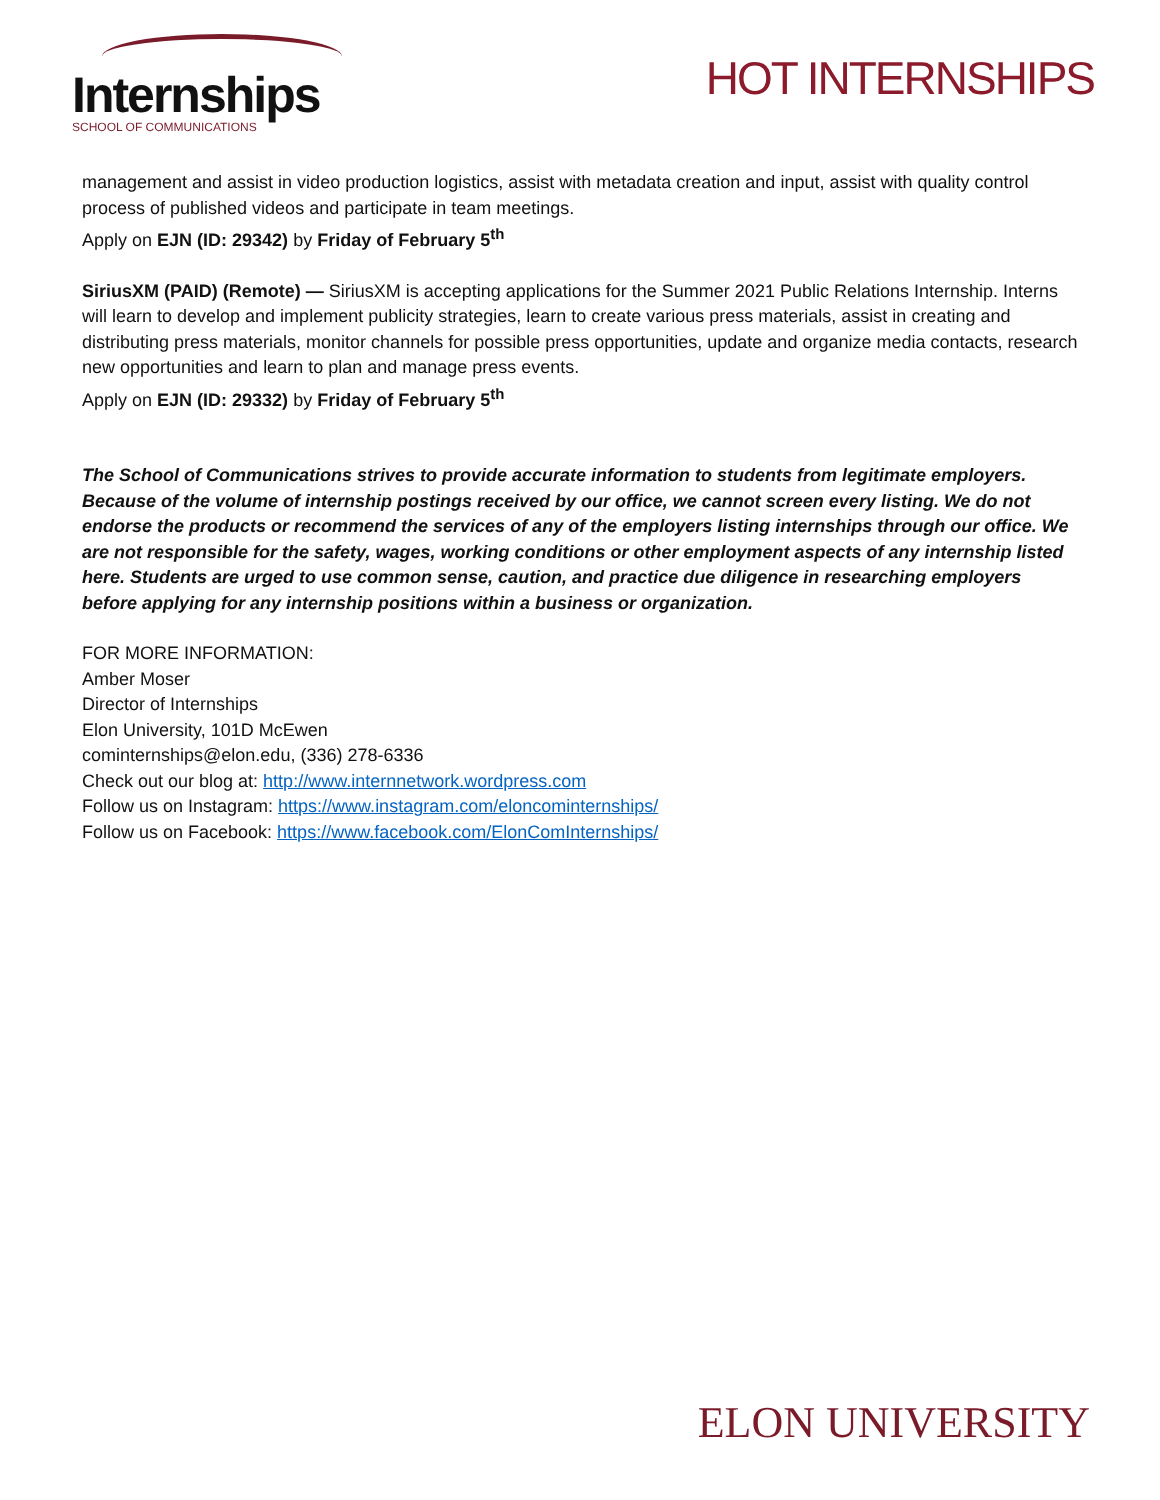Internships
SCHOOL OF COMMUNICATIONS
HOT INTERNSHIPS
management and assist in video production logistics, assist with metadata creation and input, assist with quality control process of published videos and participate in team meetings.
Apply on EJN (ID: 29342) by Friday of February 5<sup>th</sup>
SiriusXM (PAID) (Remote) — SiriusXM is accepting applications for the Summer 2021 Public Relations Internship. Interns will learn to develop and implement publicity strategies, learn to create various press materials, assist in creating and distributing press materials, monitor channels for possible press opportunities, update and organize media contacts, research new opportunities and learn to plan and manage press events.
Apply on EJN (ID: 29332) by Friday of February 5<sup>th</sup>
The School of Communications strives to provide accurate information to students from legitimate employers. Because of the volume of internship postings received by our office, we cannot screen every listing. We do not endorse the products or recommend the services of any of the employers listing internships through our office. We are not responsible for the safety, wages, working conditions or other employment aspects of any internship listed here. Students are urged to use common sense, caution, and practice due diligence in researching employers before applying for any internship positions within a business or organization.
FOR MORE INFORMATION:
Amber Moser
Director of Internships
Elon University, 101D McEwen
cominternships@elon.edu, (336) 278-6336
Check out our blog at: http://www.internnetwork.wordpress.com
Follow us on Instagram: https://www.instagram.com/eloncominternships/
Follow us on Facebook: https://www.facebook.com/ElonComInternships/
ELON UNIVERSITY